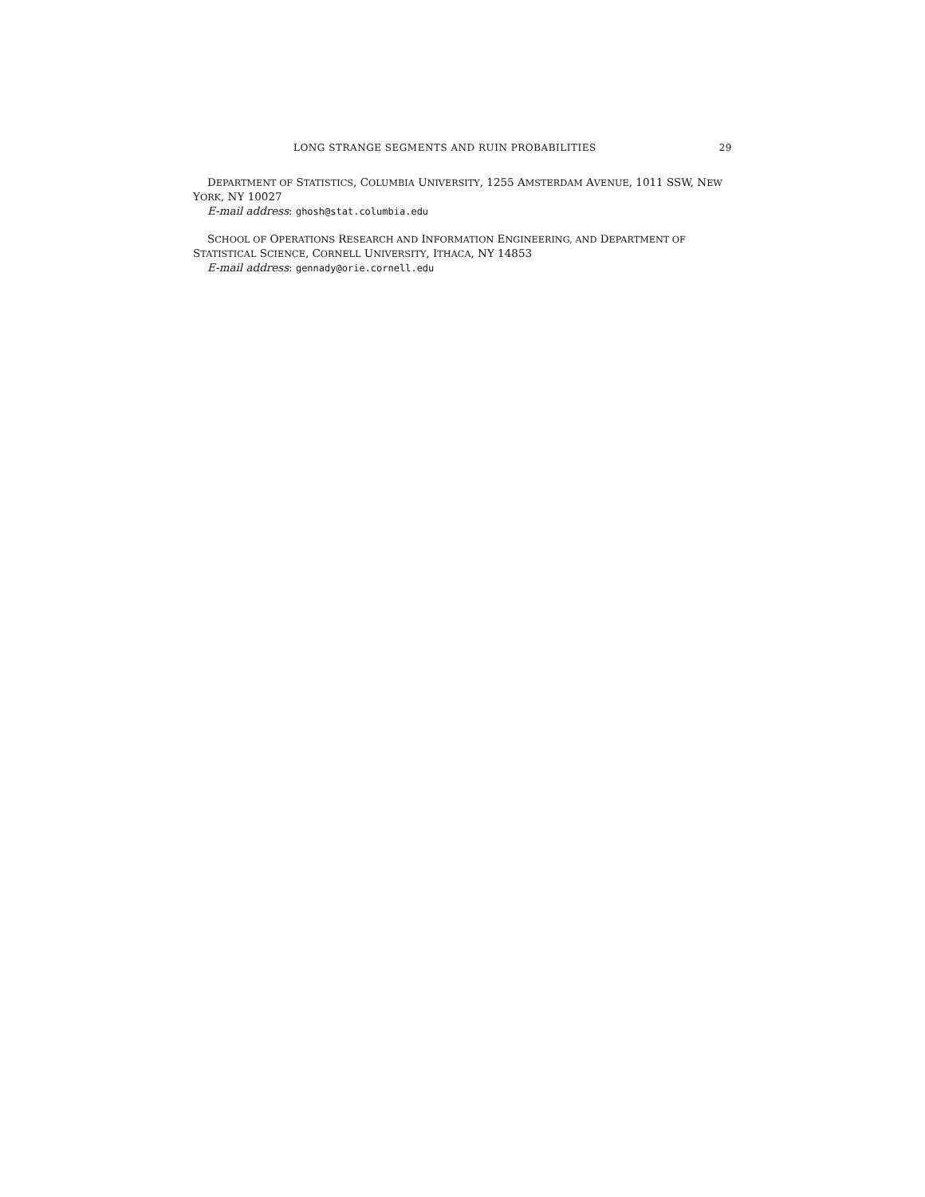LONG STRANGE SEGMENTS AND RUIN PROBABILITIES 29
DEPARTMENT OF STATISTICS, COLUMBIA UNIVERSITY, 1255 AMSTERDAM AVENUE, 1011 SSW, NEW YORK, NY 10027
E-mail address: ghosh@stat.columbia.edu
SCHOOL OF OPERATIONS RESEARCH AND INFORMATION ENGINEERING, AND DEPARTMENT OF STATISTICAL SCIENCE, CORNELL UNIVERSITY, ITHACA, NY 14853
E-mail address: gennady@orie.cornell.edu